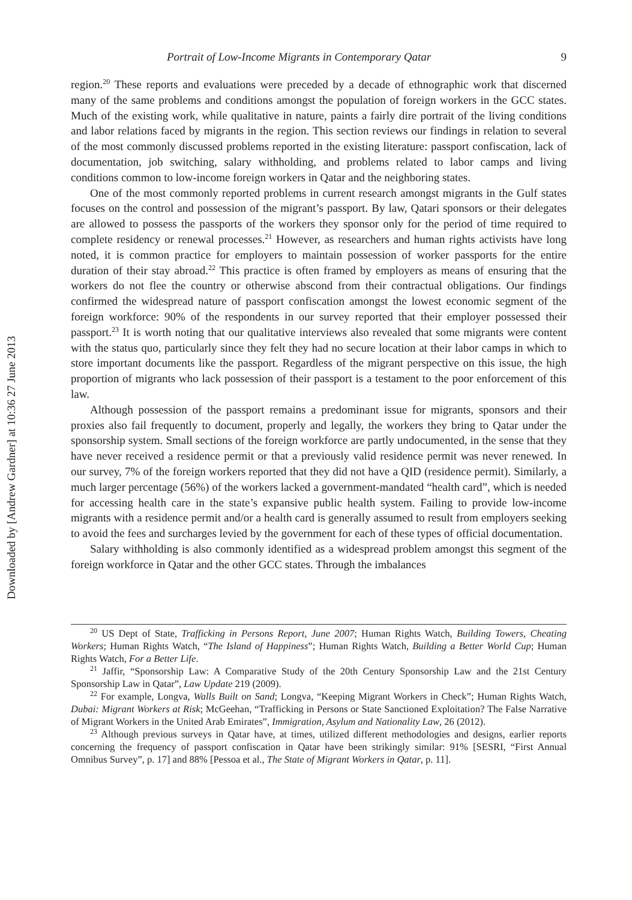Downloaded by [Andrew Gardner] at 10:36 27 June 2013
Portrait of Low-Income Migrants in Contemporary Qatar 9
region.<sup>20</sup> These reports and evaluations were preceded by a decade of ethnographic work that discerned many of the same problems and conditions amongst the population of foreign workers in the GCC states. Much of the existing work, while qualitative in nature, paints a fairly dire portrait of the living conditions and labor relations faced by migrants in the region. This section reviews our findings in relation to several of the most commonly discussed problems reported in the existing literature: passport confiscation, lack of documentation, job switching, salary withholding, and problems related to labor camps and living conditions common to low-income foreign workers in Qatar and the neighboring states.
One of the most commonly reported problems in current research amongst migrants in the Gulf states focuses on the control and possession of the migrant’s passport. By law, Qatari sponsors or their delegates are allowed to possess the passports of the workers they sponsor only for the period of time required to complete residency or renewal processes.<sup>21</sup> However, as researchers and human rights activists have long noted, it is common practice for employers to maintain possession of worker passports for the entire duration of their stay abroad.<sup>22</sup> This practice is often framed by employers as means of ensuring that the workers do not flee the country or otherwise abscond from their contractual obligations. Our findings confirmed the widespread nature of passport confiscation amongst the lowest economic segment of the foreign workforce: 90% of the respondents in our survey reported that their employer possessed their passport.<sup>23</sup> It is worth noting that our qualitative interviews also revealed that some migrants were content with the status quo, particularly since they felt they had no secure location at their labor camps in which to store important documents like the passport. Regardless of the migrant perspective on this issue, the high proportion of migrants who lack possession of their passport is a testament to the poor enforcement of this law.
Although possession of the passport remains a predominant issue for migrants, sponsors and their proxies also fail frequently to document, properly and legally, the workers they bring to Qatar under the sponsorship system. Small sections of the foreign workforce are partly undocumented, in the sense that they have never received a residence permit or that a previously valid residence permit was never renewed. In our survey, 7% of the foreign workers reported that they did not have a QID (residence permit). Similarly, a much larger percentage (56%) of the workers lacked a government-mandated “health card”, which is needed for accessing health care in the state’s expansive public health system. Failing to provide low-income migrants with a residence permit and/or a health card is generally assumed to result from employers seeking to avoid the fees and surcharges levied by the government for each of these types of official documentation.
Salary withholding is also commonly identified as a widespread problem amongst this segment of the foreign workforce in Qatar and the other GCC states. Through the imbalances
<sup>20</sup> US Dept of State, Trafficking in Persons Report, June 2007; Human Rights Watch, Building Towers, Cheating Workers; Human Rights Watch, “The Island of Happiness”; Human Rights Watch, Building a Better World Cup; Human Rights Watch, For a Better Life.
<sup>21</sup> Jaffir, “Sponsorship Law: A Comparative Study of the 20th Century Sponsorship Law and the 21st Century Sponsorship Law in Qatar”, Law Update 219 (2009).
<sup>22</sup> For example, Longva, Walls Built on Sand; Longva, “Keeping Migrant Workers in Check”; Human Rights Watch, Dubai: Migrant Workers at Risk; McGeehan, “Trafficking in Persons or State Sanctioned Exploitation? The False Narrative of Migrant Workers in the United Arab Emirates”, Immigration, Asylum and Nationality Law, 26 (2012).
<sup>23</sup> Although previous surveys in Qatar have, at times, utilized different methodologies and designs, earlier reports concerning the frequency of passport confiscation in Qatar have been strikingly similar: 91% [SESRI, “First Annual Omnibus Survey”, p. 17] and 88% [Pessoa et al., The State of Migrant Workers in Qatar, p. 11].